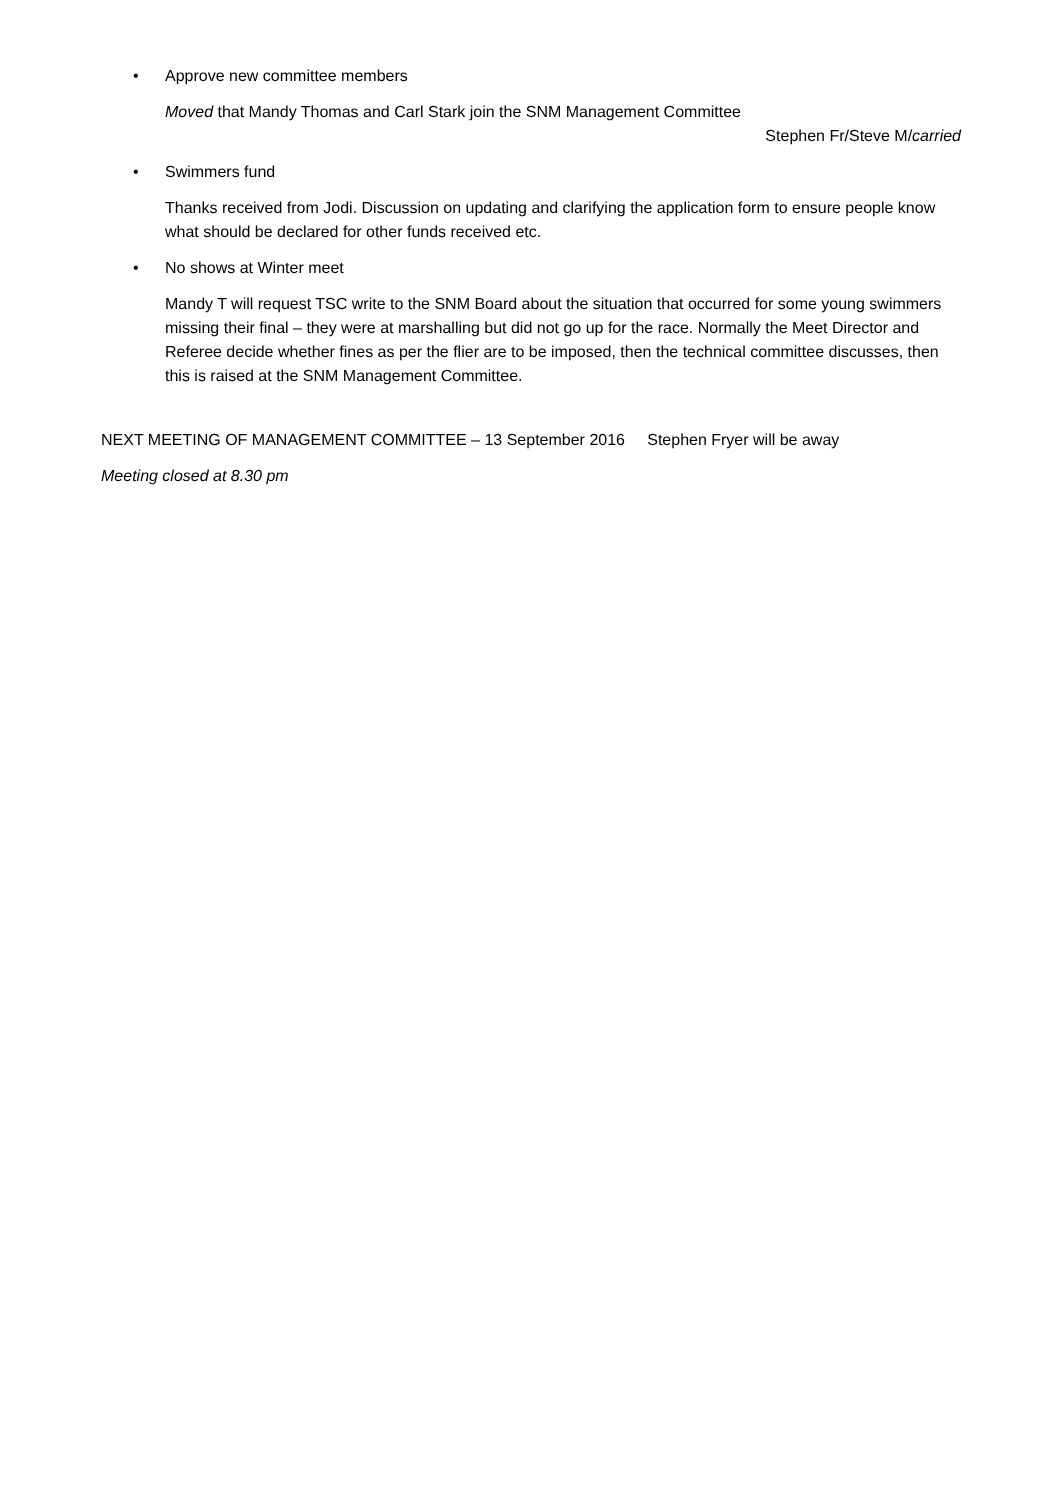• Approve new committee members
Moved that Mandy Thomas and Carl Stark join the SNM Management Committee
Stephen Fr/Steve M/carried
• Swimmers fund
Thanks received from Jodi. Discussion on updating and clarifying the application form to ensure people know what should be declared for other funds received etc.
• No shows at Winter meet
Mandy T will request TSC write to the SNM Board about the situation that occurred for some young swimmers missing their final – they were at marshalling but did not go up for the race. Normally the Meet Director and Referee decide whether fines as per the flier are to be imposed, then the technical committee discusses, then this is raised at the SNM Management Committee.
NEXT MEETING OF MANAGEMENT COMMITTEE – 13 September 2016 Stephen Fryer will be away
Meeting closed at 8.30 pm